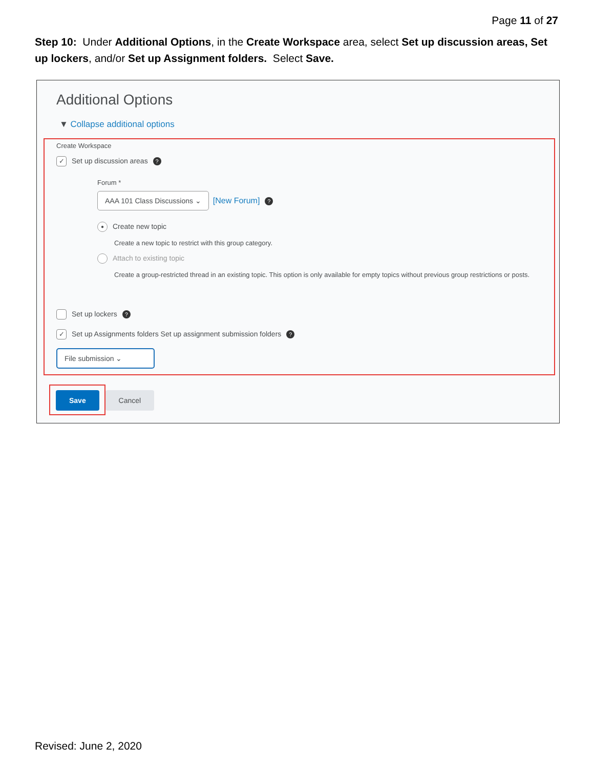Page 11 of 27
Step 10: Under Additional Options, in the Create Workspace area, select Set up discussion areas, Set up lockers, and/or Set up Assignment folders. Select Save.
Additional Options
▼ Collapse additional options
Create Workspace
✓ Set up discussion areas?
Forum *
AAA 101 Class Discussions ⌄ [New Forum]?
● Create new topic
Create a new topic to restrict with this group category.
Attach to existing topic
Create a group-restricted thread in an existing topic. This option is only available for empty topics without previous group restrictions or posts.
Set up lockers?
✓ Set up Assignments folders Set up assignment submission folders?
File submission ⌄
Save Cancel
Revised: June 2, 2020